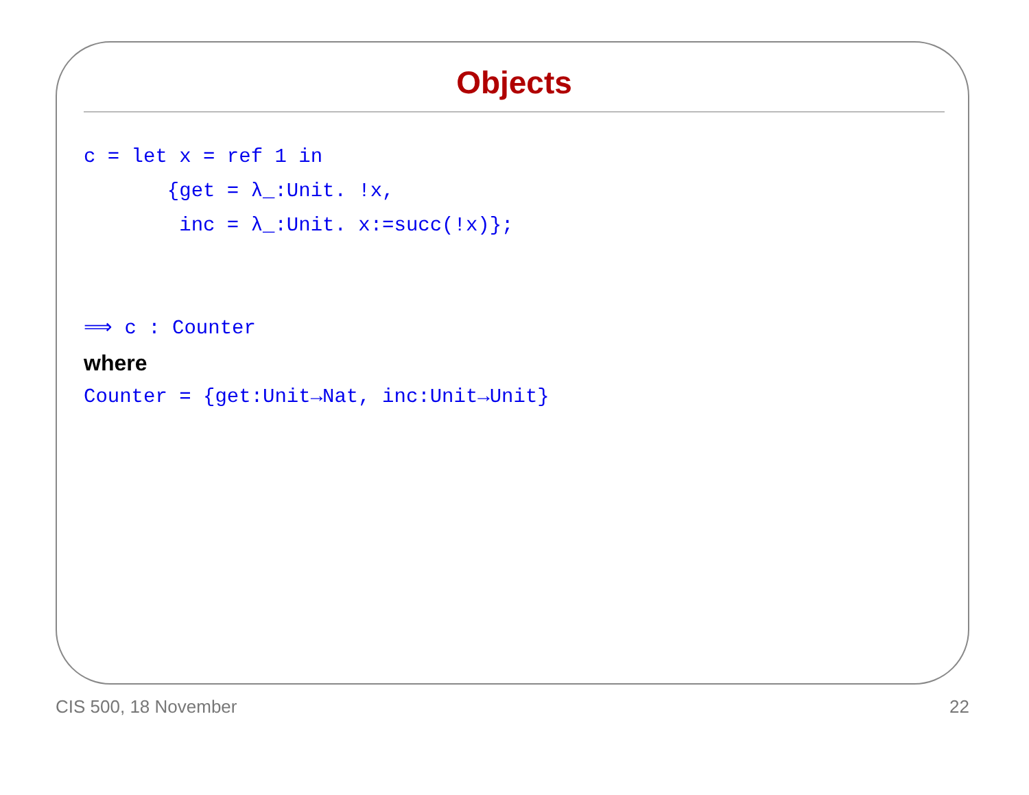Objects
c = let x = ref 1 in
       {get = λ_:Unit. !x,
        inc = λ_:Unit. x:=succ(!x)};


⟹ c : Counter
where
Counter = {get:Unit→Nat, inc:Unit→Unit}
CIS 500, 18 November 22